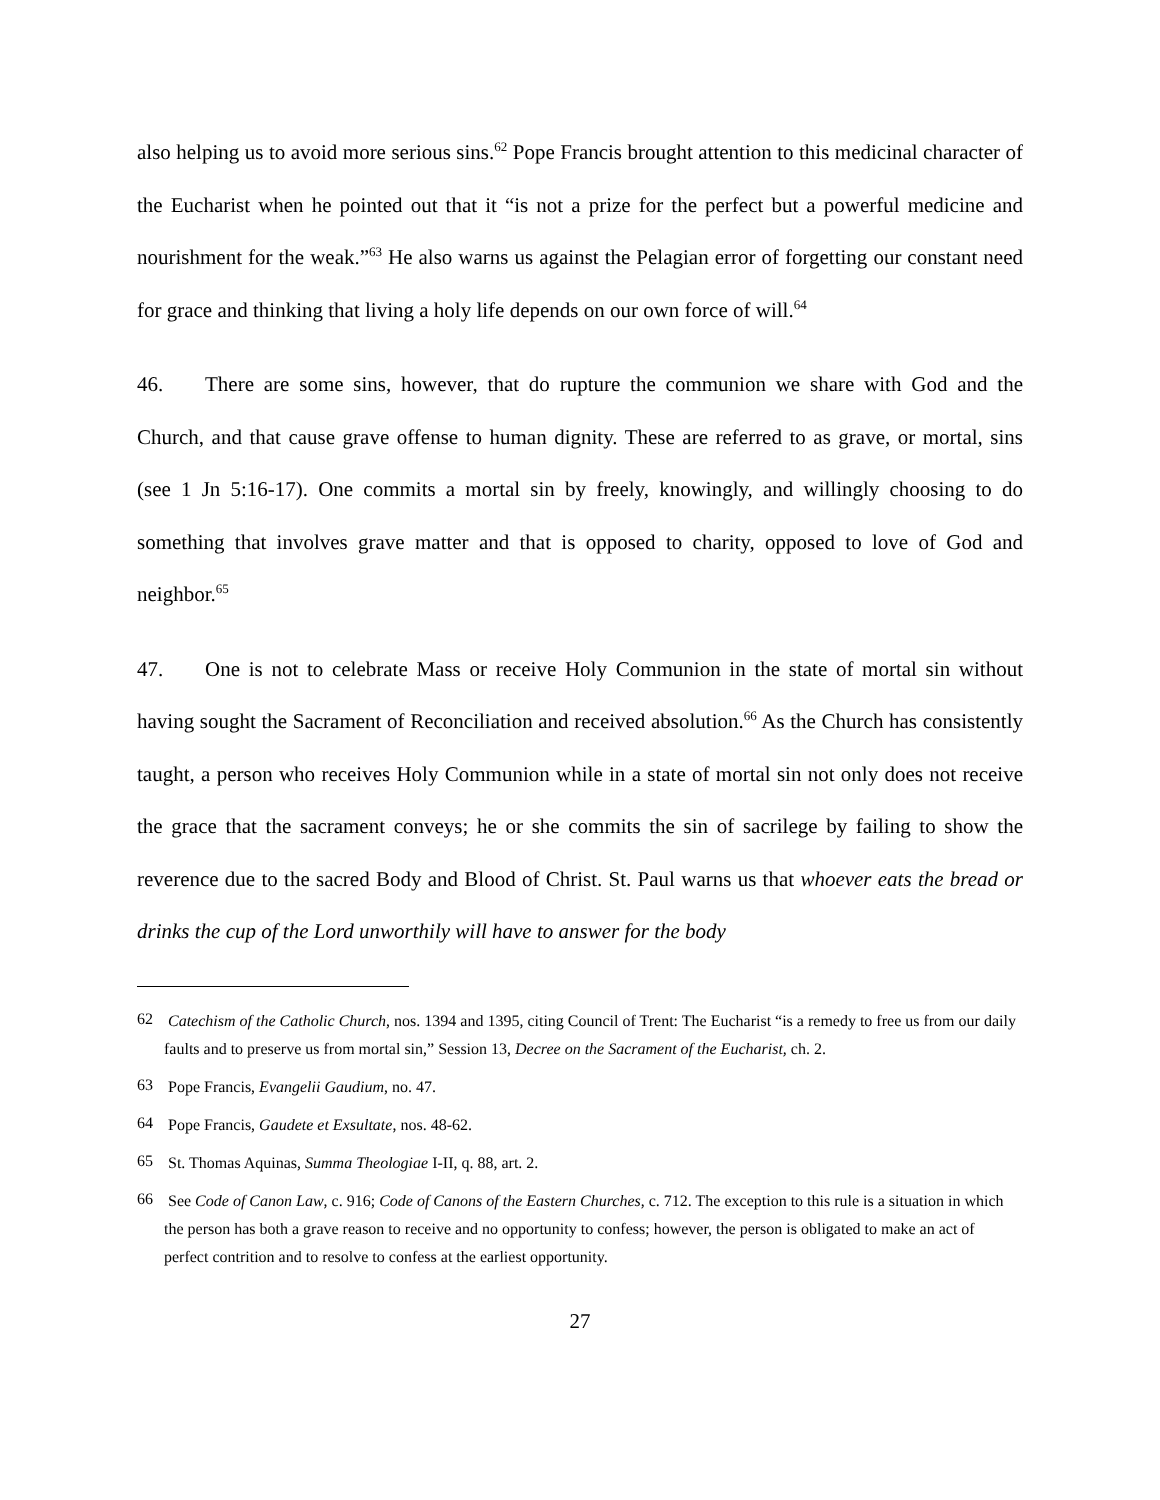also helping us to avoid more serious sins.<sup>62</sup> Pope Francis brought attention to this medicinal character of the Eucharist when he pointed out that it “is not a prize for the perfect but a powerful medicine and nourishment for the weak.”<sup>63</sup> He also warns us against the Pelagian error of forgetting our constant need for grace and thinking that living a holy life depends on our own force of will.<sup>64</sup>
46. There are some sins, however, that do rupture the communion we share with God and the Church, and that cause grave offense to human dignity. These are referred to as grave, or mortal, sins (see 1 Jn 5:16-17). One commits a mortal sin by freely, knowingly, and willingly choosing to do something that involves grave matter and that is opposed to charity, opposed to love of God and neighbor.<sup>65</sup>
47. One is not to celebrate Mass or receive Holy Communion in the state of mortal sin without having sought the Sacrament of Reconciliation and received absolution.<sup>66</sup> As the Church has consistently taught, a person who receives Holy Communion while in a state of mortal sin not only does not receive the grace that the sacrament conveys; he or she commits the sin of sacrilege by failing to show the reverence due to the sacred Body and Blood of Christ. St. Paul warns us that whoever eats the bread or drinks the cup of the Lord unworthily will have to answer for the body
62 Catechism of the Catholic Church, nos. 1394 and 1395, citing Council of Trent: The Eucharist “is a remedy to free us from our daily faults and to preserve us from mortal sin,” Session 13, Decree on the Sacrament of the Eucharist, ch. 2.
63 Pope Francis, Evangelii Gaudium, no. 47.
64 Pope Francis, Gaudete et Exsultate, nos. 48-62.
65 St. Thomas Aquinas, Summa Theologiae I-II, q. 88, art. 2.
66 See Code of Canon Law, c. 916; Code of Canons of the Eastern Churches, c. 712. The exception to this rule is a situation in which the person has both a grave reason to receive and no opportunity to confess; however, the person is obligated to make an act of perfect contrition and to resolve to confess at the earliest opportunity.
27